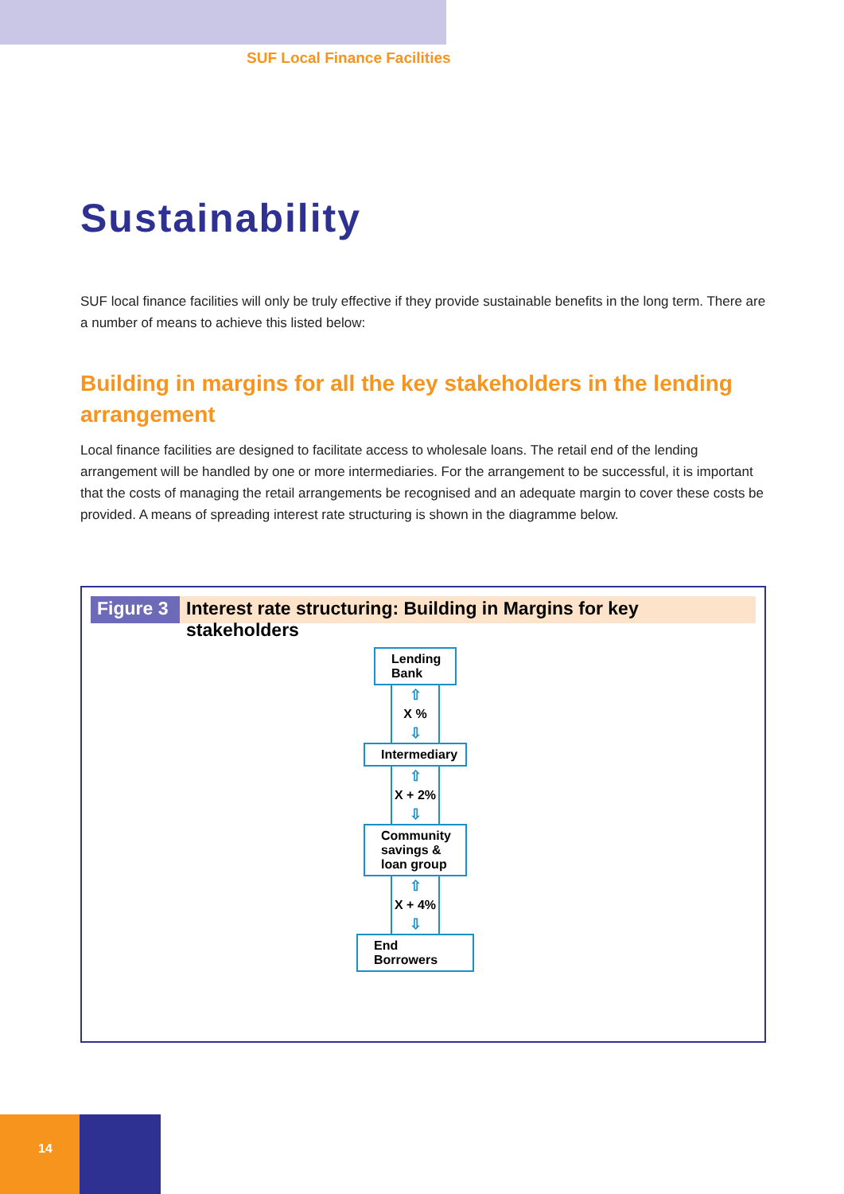SUF Local Finance Facilities
Sustainability
SUF local finance facilities will only be truly effective if they provide sustainable benefits in the long term. There are a number of means to achieve this listed below:
Building in margins for all the key stakeholders in the lending arrangement
Local finance facilities are designed to facilitate access to wholesale loans. The retail end of the lending arrangement will be handled by one or more intermediaries. For the arrangement to be successful, it is important that the costs of managing the retail arrangements be recognised and an adequate margin to cover these costs be provided. A means of spreading interest rate structuring is shown in the diagramme below.
Figure 3
Interest rate structuring: Building in Margins for key stakeholders
Lending
Bank
⇧
X %
⇩
Intermediary
⇧
X + 2%
⇩
Community
savings &
loan group
⇧
X + 4%
⇩
End Borrowers
14